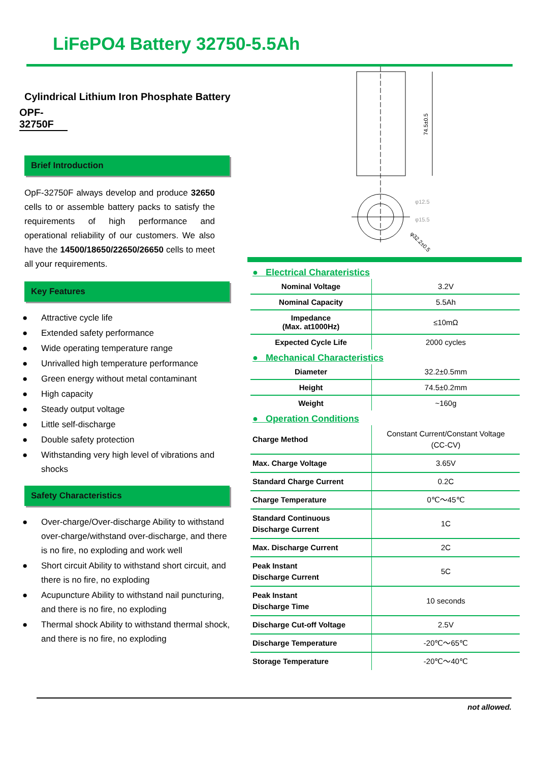LiFePO4 Battery 32750-5.5Ah
Cylindrical Lithium Iron Phosphate Battery
OPF-32750F
Brief Introduction
OpF-32750F always develop and produce 32650 cells to or assemble battery packs to satisfy the requirements of high performance and operational reliability of our customers. We also have the 14500/18650/22650/26650 cells to meet all your requirements.
Key Features
● Attractive cycle life
● Extended safety performance
● Wide operating temperature range
● Unrivalled high temperature performance
● Green energy without metal contaminant
● High capacity
● Steady output voltage
● Little self-discharge
● Double safety protection
● Withstanding very high level of vibrations and shocks
Safety Characteristics
● Over-charge/Over-discharge Ability to withstand over-charge/withstand over-discharge, and there is no fire, no exploding and work well
● Short circuit Ability to withstand short circuit, and there is no fire, no exploding
● Acupuncture Ability to withstand nail puncturing, and there is no fire, no exploding
● Thermal shock Ability to withstand thermal shock, and there is no fire, no exploding
74.5±0.5
φ12.5
φ15.5
φ32.2±0.5
● Electrical Charateristics
| Nominal Voltage | 3.2V |
| Nominal Capacity | 5.5Ah |
| Impedance (Max. at1000Hz) | ≤10mΩ |
| Expected Cycle Life | 2000 cycles |
● Mechanical Characteristics
| Diameter | 32.2±0.5mm |
| Height | 74.5±0.2mm |
| Weight | ~160g |
● Operation Conditions
| Charge Method | Constant Current/Constant Voltage (CC-CV) |
| Max. Charge Voltage | 3.65V |
| Standard Charge Current | 0.2C |
| Charge Temperature | 0℃～45℃ |
| Standard Continuous Discharge Current | 1C |
| Max. Discharge Current | 2C |
| Peak Instant Discharge Current | 5C |
| Peak Instant Discharge Time | 10 seconds |
| Discharge Cut-off Voltage | 2.5V |
| Discharge Temperature | -20℃～65℃ |
| Storage Temperature | -20℃～40℃ |
not allowed.